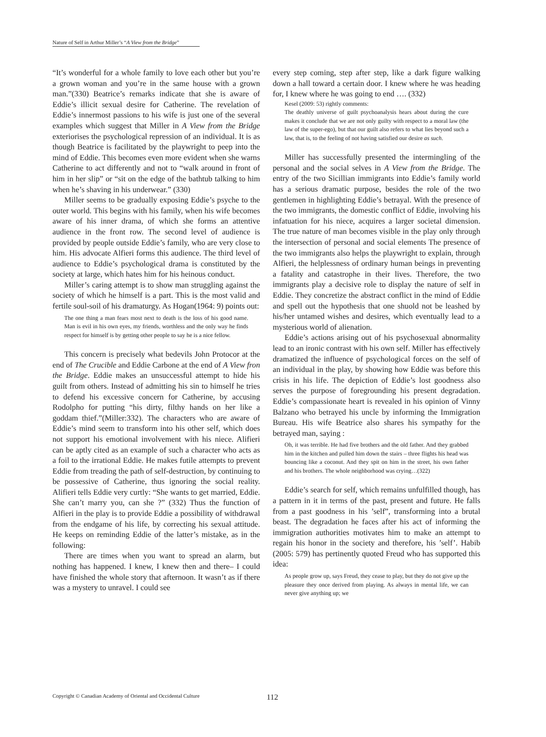Nature of Self in Arthur Miller’s “A View from the Bridge”
“It’s wonderful for a whole family to love each other but you’re a grown woman and you’re in the same house with a grown man.”(330) Beatrice’s remarks indicate that she is aware of Eddie’s illicit sexual desire for Catherine. The revelation of Eddie’s innermost passions to his wife is just one of the several examples which suggest that Miller in A View from the Bridge exteriorises the psychological repression of an individual. It is as though Beatrice is facilitated by the playwright to peep into the mind of Eddie. This becomes even more evident when she warns Catherine to act differently and not to “walk around in front of him in her slip” or “sit on the edge of the bathtub talking to him when he’s shaving in his underwear.” (330)
Miller seems to be gradually exposing Eddie’s psyche to the outer world. This begins with his family, when his wife becomes aware of his inner drama, of which she forms an attentive audience in the front row. The second level of audience is provided by people outside Eddie’s family, who are very close to him. His advocate Alfieri forms this audience. The third level of audience to Eddie’s psychological drama is constituted by the society at large, which hates him for his heinous conduct.
Miller’s caring attempt is to show man struggling against the society of which he himself is a part. This is the most valid and fertile soul-soil of his dramaturgy. As Hogan(1964: 9) points out:
The one thing a man fears most next to death is the loss of his good name. Man is evil in his own eyes, my friends, worthless and the only way he finds respect for himself is by getting other people to say he is a nice fellow.
This concern is precisely what bedevils John Protocor at the end of The Crucible and Eddie Carbone at the end of A View fron the Bridge. Eddie makes an unsuccessful attempt to hide his guilt from others. Instead of admitting his sin to himself he tries to defend his excessive concern for Catherine, by accusing Rodolpho for putting “his dirty, filthy hands on her like a goddam thief.”(Miller:332). The characters who are aware of Eddie’s mind seem to transform into his other self, which does not support his emotional involvement with his niece. Alifieri can be aptly cited as an example of such a character who acts as a foil to the irrational Eddie. He makes futile attempts to prevent Eddie from treading the path of self-destruction, by continuing to be possessive of Catherine, thus ignoring the social reality. Alifieri tells Eddie very curtly: “She wants to get married, Eddie. She can’t marry you, can she ?” (332) Thus the function of Alfieri in the play is to provide Eddie a possibility of withdrawal from the endgame of his life, by correcting his sexual attitude. He keeps on reminding Eddie of the latter’s mistake, as in the following:
There are times when you want to spread an alarm, but nothing has happened. I knew, I knew then and there– I could have finished the whole story that afternoon. It wasn’t as if there was a mystery to unravel. I could see
every step coming, step after step, like a dark figure walking down a hall toward a certain door. I knew where he was heading for, I knew where he was going to end …. (332)
Kesel (2009: 53) rightly comments:
The deathly universe of guilt psychoanalysis hears about during the cure makes it conclude that we are not only guilty with respect to a moral law (the law of the super-ego), but that our guilt also refers to what lies beyond such a law, that is, to the feeling of not having satisfied our desire as such.
Miller has successfully presented the intermingling of the personal and the social selves in A View from the Bridge. The entry of the two Sicillian immigrants into Eddie’s family world has a serious dramatic purpose, besides the role of the two gentlemen in highlighting Eddie’s betrayal. With the presence of the two immigrants, the domestic conflict of Eddie, involving his infatuation for his niece, acquires a larger societal dimension. The true nature of man becomes visible in the play only through the intersection of personal and social elements The presence of the two immigrants also helps the playwright to explain, through Alfieri, the helplessness of ordinary human beings in preventing a fatality and catastrophe in their lives. Therefore, the two immigrants play a decisive role to display the nature of self in Eddie. They concretize the abstract conflict in the mind of Eddie and spell out the hypothesis that one shuold not be leashed by his/her untamed wishes and desires, which eventually lead to a mysterious world of alienation.
Eddie’s actions arising out of his psychosexual abnormality lead to an ironic contrast with his own self. Miller has effectively dramatized the influence of psychological forces on the self of an individual in the play, by showing how Eddie was before this crisis in his life. The depiction of Eddie’s lost goodness also serves the purpose of foregrounding his present degradation. Eddie’s compassionate heart is revealed in his opinion of Vinny Balzano who betrayed his uncle by informing the Immigration Bureau. His wife Beatrice also shares his sympathy for the betrayed man, saying :
Oh, it was terrible. He had five brothers and the old father. And they grabbed him in the kitchen and pulled him down the stairs – three flights his head was bouncing like a coconut. And they spit on him in the street, his own father and his brothers. The whole neighborhood was crying…(322)
Eddie’s search for self, which remains unfulfilled though, has a pattern in it in terms of the past, present and future. He falls from a past goodness in his ’self”, transforming into a brutal beast. The degradation he faces after his act of informing the immigration authorities motivates him to make an attempt to regain his honor in the society and therefore, his ’self’. Habib (2005: 579) has pertinently quoted Freud who has supported this idea:
As people grow up, says Freud, they cease to play, but they do not give up the pleasure they once derived from playing. As always in mental life, we can never give anything up; we
Copyright © Canadian Academy of Oriental and Occidental Culture 112